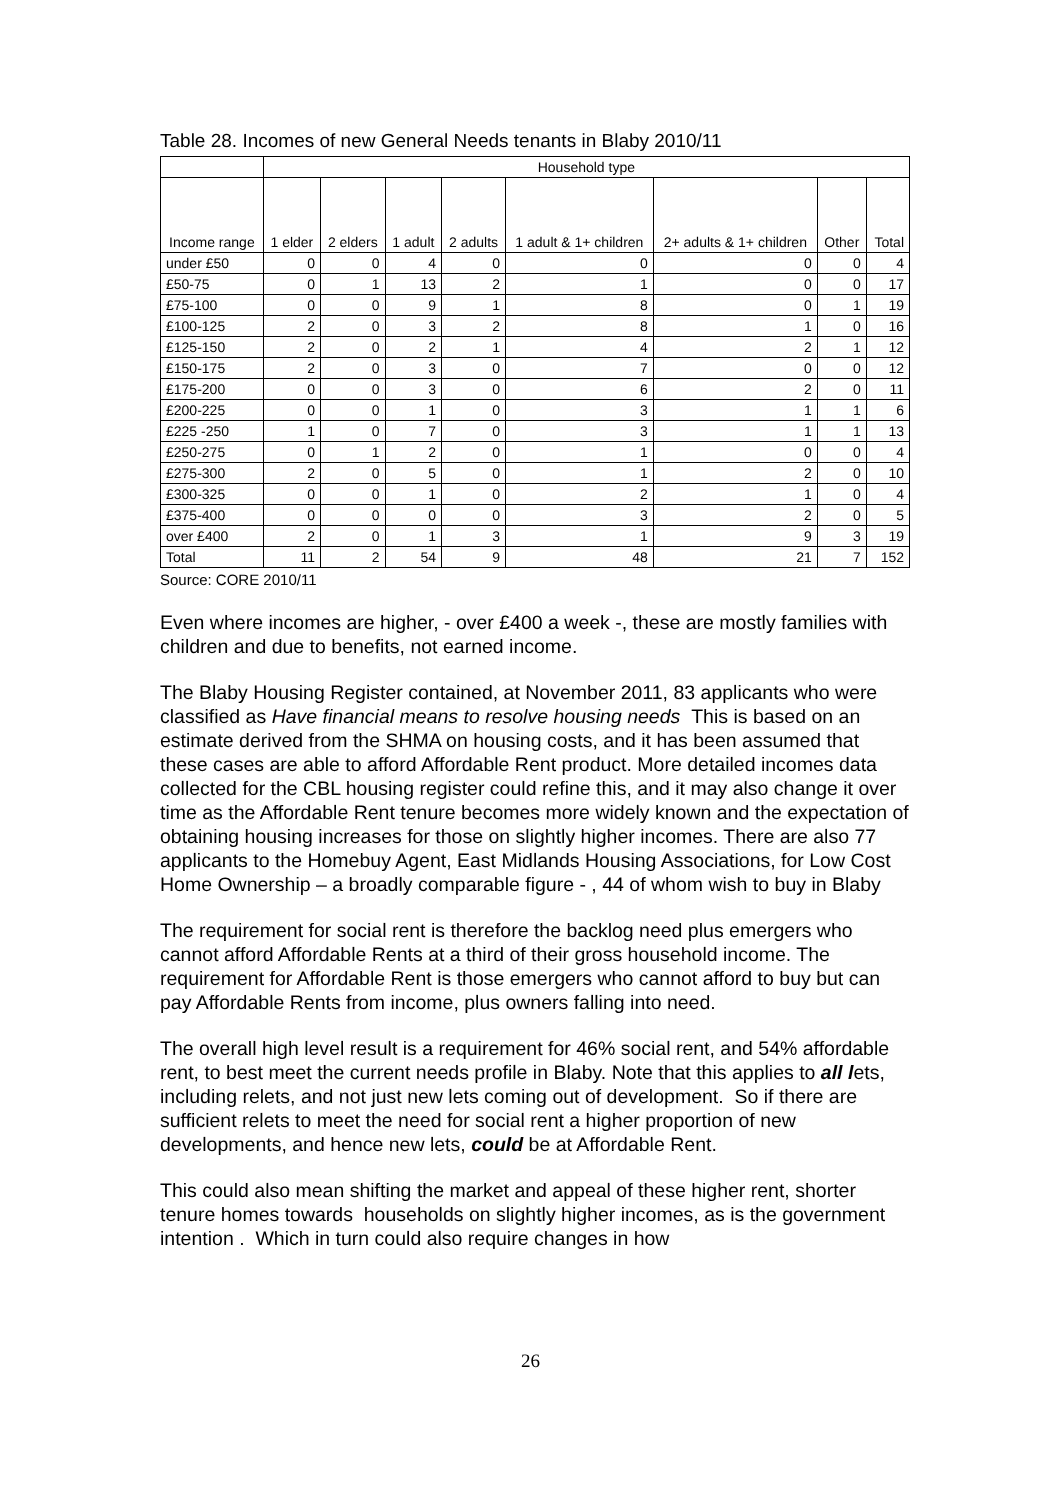Table 28. Incomes of new General Needs tenants in Blaby 2010/11
| | Household type | | | | | | | |
| --- | --- | --- | --- | --- | --- | --- | --- | --- |
| Income range | 1 elder | 2 elders | 1 adult | 2 adults | 1 adult & 1+ children | 2+ adults & 1+ children | Other | Total |
| under £50 | 0 | 0 | 4 | 0 | 0 | 0 | 0 | 4 |
| £50-75 | 0 | 1 | 13 | 2 | 1 | 0 | 0 | 17 |
| £75-100 | 0 | 0 | 9 | 1 | 8 | 0 | 1 | 19 |
| £100-125 | 2 | 0 | 3 | 2 | 8 | 1 | 0 | 16 |
| £125-150 | 2 | 0 | 2 | 1 | 4 | 2 | 1 | 12 |
| £150-175 | 2 | 0 | 3 | 0 | 7 | 0 | 0 | 12 |
| £175-200 | 0 | 0 | 3 | 0 | 6 | 2 | 0 | 11 |
| £200-225 | 0 | 0 | 1 | 0 | 3 | 1 | 1 | 6 |
| £225 -250 | 1 | 0 | 7 | 0 | 3 | 1 | 1 | 13 |
| £250-275 | 0 | 1 | 2 | 0 | 1 | 0 | 0 | 4 |
| £275-300 | 2 | 0 | 5 | 0 | 1 | 2 | 0 | 10 |
| £300-325 | 0 | 0 | 1 | 0 | 2 | 1 | 0 | 4 |
| £375-400 | 0 | 0 | 0 | 0 | 3 | 2 | 0 | 5 |
| over £400 | 2 | 0 | 1 | 3 | 1 | 9 | 3 | 19 |
| Total | 11 | 2 | 54 | 9 | 48 | 21 | 7 | 152 |
Source: CORE 2010/11
Even where incomes are higher, - over £400 a week -, these are mostly families with children and due to benefits, not earned income.
The Blaby Housing Register contained, at November 2011, 83 applicants who were classified as Have financial means to resolve housing needs This is based on an estimate derived from the SHMA on housing costs, and it has been assumed that these cases are able to afford Affordable Rent product. More detailed incomes data collected for the CBL housing register could refine this, and it may also change it over time as the Affordable Rent tenure becomes more widely known and the expectation of obtaining housing increases for those on slightly higher incomes. There are also 77 applicants to the Homebuy Agent, East Midlands Housing Associations, for Low Cost Home Ownership – a broadly comparable figure - , 44 of whom wish to buy in Blaby
The requirement for social rent is therefore the backlog need plus emergers who cannot afford Affordable Rents at a third of their gross household income. The requirement for Affordable Rent is those emergers who cannot afford to buy but can pay Affordable Rents from income, plus owners falling into need.
The overall high level result is a requirement for 46% social rent, and 54% affordable rent, to best meet the current needs profile in Blaby. Note that this applies to all lets, including relets, and not just new lets coming out of development. So if there are sufficient relets to meet the need for social rent a higher proportion of new developments, and hence new lets, could be at Affordable Rent.
This could also mean shifting the market and appeal of these higher rent, shorter tenure homes towards households on slightly higher incomes, as is the government intention . Which in turn could also require changes in how
26